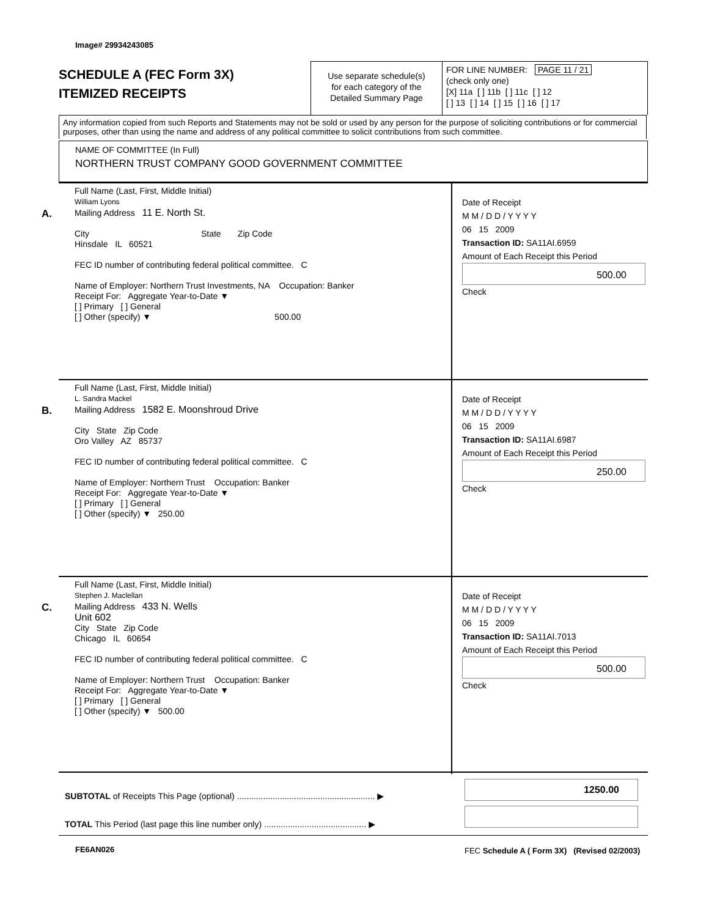Image# 29934243085
SCHEDULE A (FEC Form 3X)
ITEMIZED RECEIPTS
Use separate schedule(s)
for each category of the
Detailed Summary Page
FOR LINE NUMBER: PAGE 11 / 21
(check only one)
[X] 11a [ ] 11b [ ] 11c [ ] 12
[ ] 13 [ ] 14 [ ] 15 [ ] 16 [ ] 17
Any information copied from such Reports and Statements may not be sold or used by any person for the purpose of soliciting contributions or for commercial purposes, other than using the name and address of any political committee to solicit contributions from such committee.
NAME OF COMMITTEE (In Full)
NORTHERN TRUST COMPANY GOOD GOVERNMENT COMMITTEE
A.
Full Name (Last, First, Middle Initial)
William Lyons
Mailing Address 11 E. North St.
City State Zip Code
Hinsdale IL 60521
FEC ID number of contributing federal political committee. C
Name of Employer: Northern Trust Investments, NA Occupation: Banker
Receipt For: Aggregate Year-to-Date ▼
[ ] Primary [ ] General
[ ] Other (specify) ▼ 500.00
Date of Receipt
M M / D D / Y Y Y Y
06 15 2009
Transaction ID: SA11AI.6959
Amount of Each Receipt this Period
500.00
Check
B.
Full Name (Last, First, Middle Initial)
L. Sandra Mackel
Mailing Address 1582 E. Moonshroud Drive
City State Zip Code
Oro Valley AZ 85737
FEC ID number of contributing federal political committee. C
Name of Employer: Northern Trust Occupation: Banker
Receipt For: Aggregate Year-to-Date ▼
[ ] Primary [ ] General
[ ] Other (specify) ▼ 250.00
Date of Receipt
M M / D D / Y Y Y Y
06 15 2009
Transaction ID: SA11AI.6987
Amount of Each Receipt this Period
250.00
Check
C.
Full Name (Last, First, Middle Initial)
Stephen J. Maclellan
Mailing Address 433 N. Wells
Unit 602
City State Zip Code
Chicago IL 60654
FEC ID number of contributing federal political committee. C
Name of Employer: Northern Trust Occupation: Banker
Receipt For: Aggregate Year-to-Date ▼
[ ] Primary [ ] General
[ ] Other (specify) ▼ 500.00
Date of Receipt
M M / D D / Y Y Y Y
06 15 2009
Transaction ID: SA11AI.7013
Amount of Each Receipt this Period
500.00
Check
SUBTOTAL of Receipts This Page (optional) .......................................................... ▶
1250.00
TOTAL This Period (last page this line number only) ........................................... ▶
FE6AN026
FEC Schedule A ( Form 3X) (Revised 02/2003)